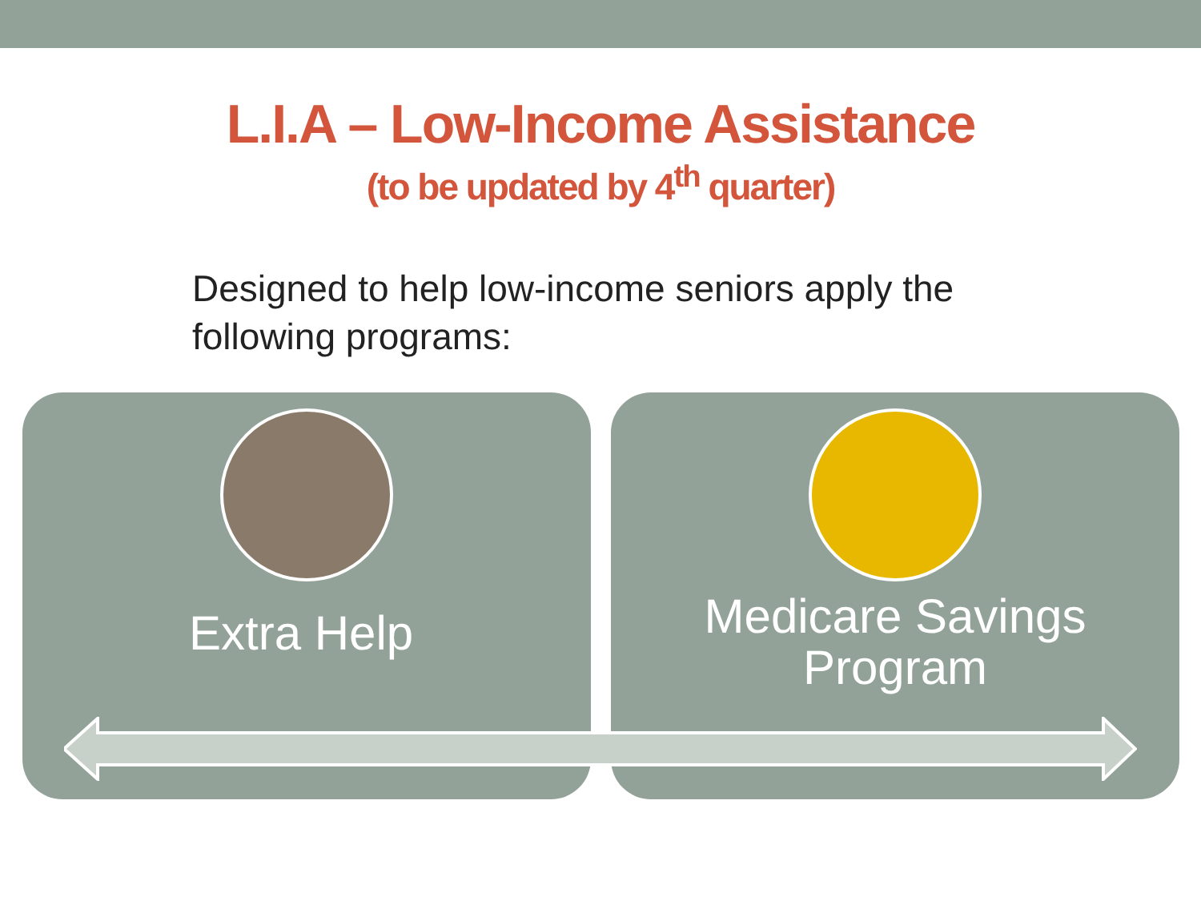L.I.A – Low-Income Assistance
(to be updated by 4<sup>th</sup> quarter)
Designed to help low-income seniors apply the following programs:
Extra Help
Medicare Savings
Program